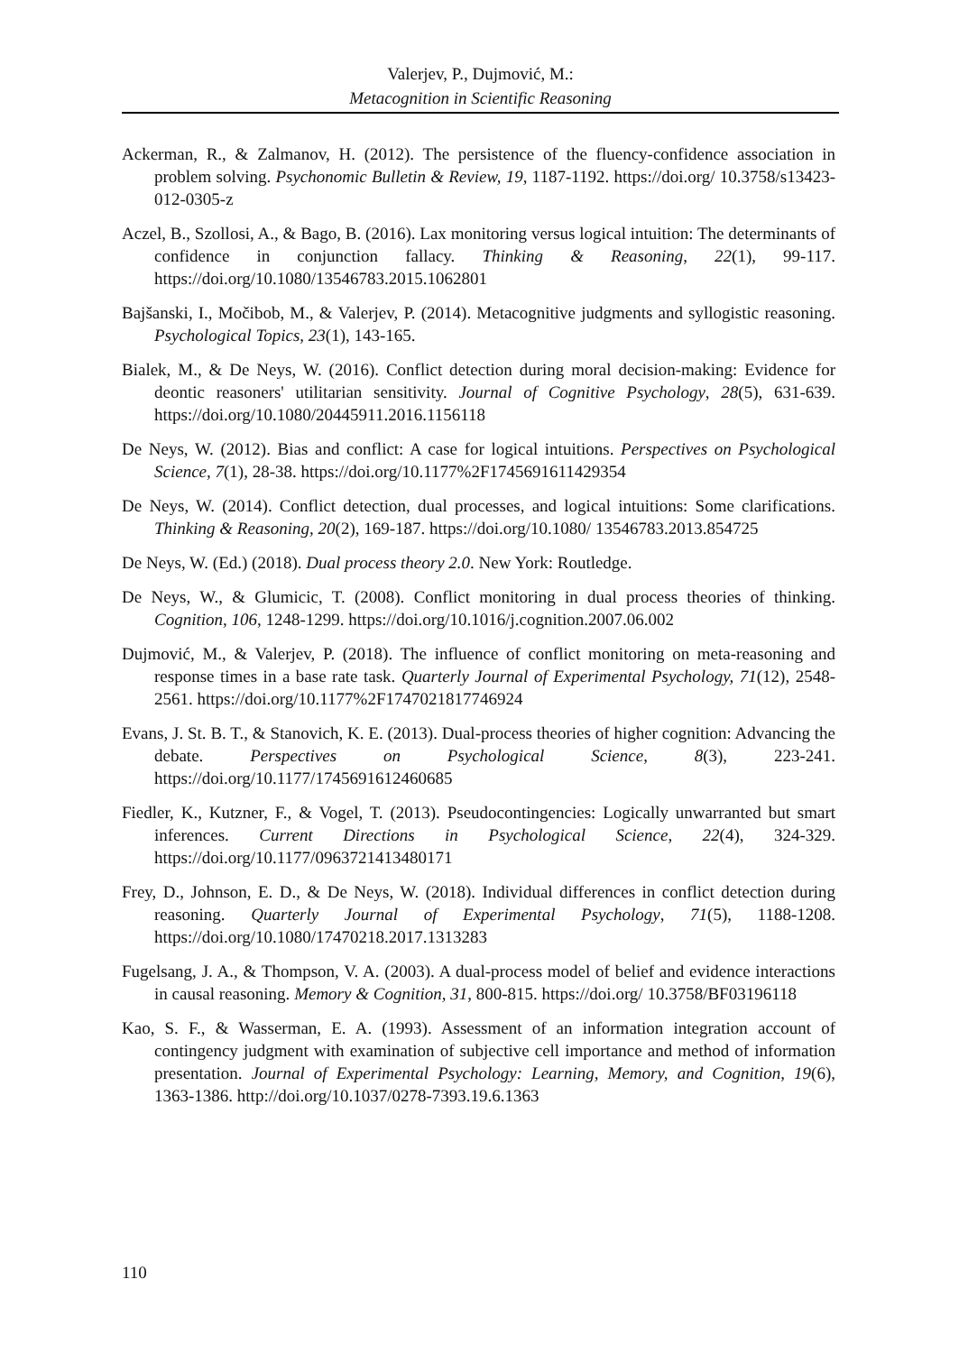Valerjev, P., Dujmović, M.:
Metacognition in Scientific Reasoning
Ackerman, R., & Zalmanov, H. (2012). The persistence of the fluency-confidence association in problem solving. Psychonomic Bulletin & Review, 19, 1187-1192. https://doi.org/ 10.3758/s13423-012-0305-z
Aczel, B., Szollosi, A., & Bago, B. (2016). Lax monitoring versus logical intuition: The determinants of confidence in conjunction fallacy. Thinking & Reasoning, 22(1), 99-117. https://doi.org/10.1080/13546783.2015.1062801
Bajšanski, I., Močibob, M., & Valerjev, P. (2014). Metacognitive judgments and syllogistic reasoning. Psychological Topics, 23(1), 143-165.
Bialek, M., & De Neys, W. (2016). Conflict detection during moral decision-making: Evidence for deontic reasoners' utilitarian sensitivity. Journal of Cognitive Psychology, 28(5), 631-639. https://doi.org/10.1080/20445911.2016.1156118
De Neys, W. (2012). Bias and conflict: A case for logical intuitions. Perspectives on Psychological Science, 7(1), 28-38. https://doi.org/10.1177%2F1745691611429354
De Neys, W. (2014). Conflict detection, dual processes, and logical intuitions: Some clarifications. Thinking & Reasoning, 20(2), 169-187. https://doi.org/10.1080/ 13546783.2013.854725
De Neys, W. (Ed.) (2018). Dual process theory 2.0. New York: Routledge.
De Neys, W., & Glumicic, T. (2008). Conflict monitoring in dual process theories of thinking. Cognition, 106, 1248-1299. https://doi.org/10.1016/j.cognition.2007.06.002
Dujmović, M., & Valerjev, P. (2018). The influence of conflict monitoring on meta-reasoning and response times in a base rate task. Quarterly Journal of Experimental Psychology, 71(12), 2548-2561. https://doi.org/10.1177%2F1747021817746924
Evans, J. St. B. T., & Stanovich, K. E. (2013). Dual-process theories of higher cognition: Advancing the debate. Perspectives on Psychological Science, 8(3), 223-241. https://doi.org/10.1177/1745691612460685
Fiedler, K., Kutzner, F., & Vogel, T. (2013). Pseudocontingencies: Logically unwarranted but smart inferences. Current Directions in Psychological Science, 22(4), 324-329. https://doi.org/10.1177/0963721413480171
Frey, D., Johnson, E. D., & De Neys, W. (2018). Individual differences in conflict detection during reasoning. Quarterly Journal of Experimental Psychology, 71(5), 1188-1208. https://doi.org/10.1080/17470218.2017.1313283
Fugelsang, J. A., & Thompson, V. A. (2003). A dual-process model of belief and evidence interactions in causal reasoning. Memory & Cognition, 31, 800-815. https://doi.org/ 10.3758/BF03196118
Kao, S. F., & Wasserman, E. A. (1993). Assessment of an information integration account of contingency judgment with examination of subjective cell importance and method of information presentation. Journal of Experimental Psychology: Learning, Memory, and Cognition, 19(6), 1363-1386. http://doi.org/10.1037/0278-7393.19.6.1363
110